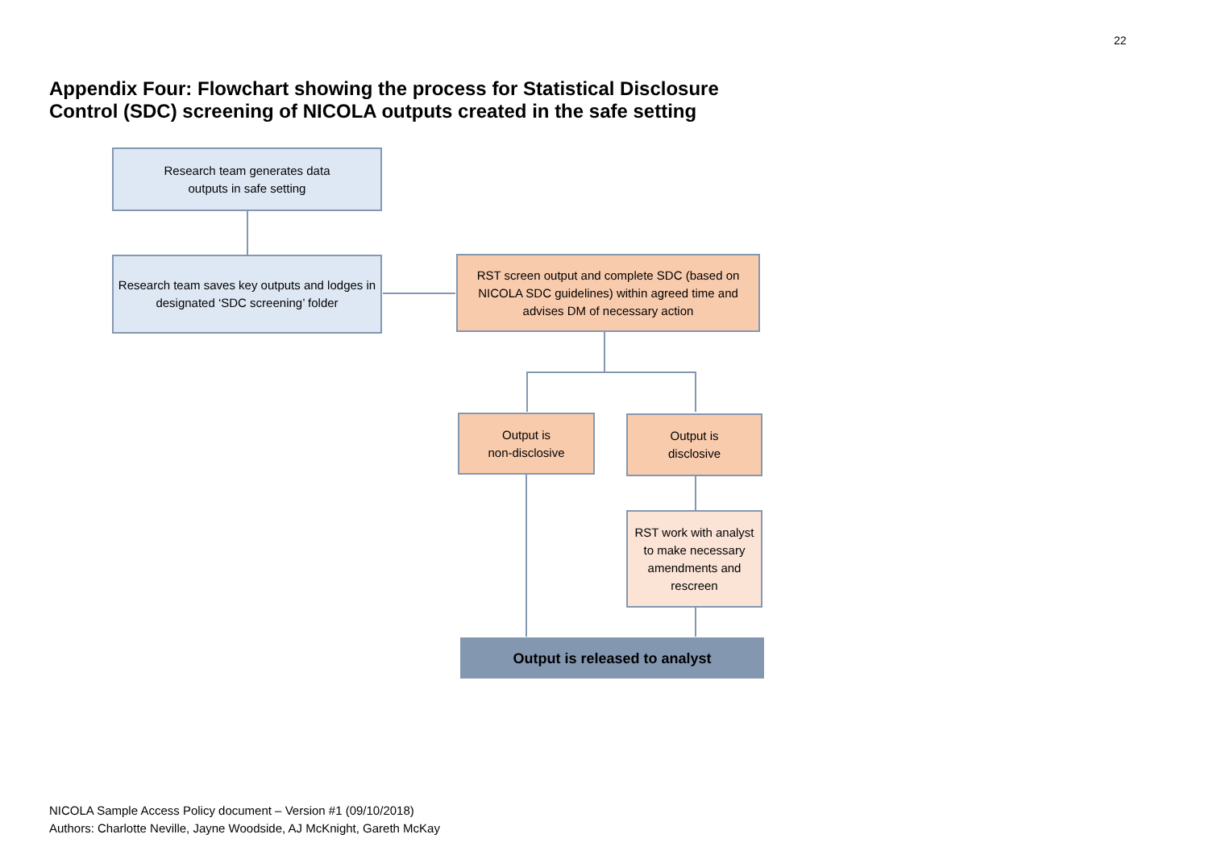22
Appendix Four: Flowchart showing the process for Statistical Disclosure Control (SDC) screening of NICOLA outputs created in the safe setting
Research team generates data
outputs in safe setting
Research team saves key outputs and lodges in designated ‘SDC screening’ folder
RST screen output and complete SDC (based on NICOLA SDC guidelines) within agreed time and advises DM of necessary action
Output is
non-disclosive
Output is
disclosive
RST work with analyst to make necessary amendments and rescreen
Output is released to analyst
NICOLA Sample Access Policy document – Version #1 (09/10/2018)
Authors: Charlotte Neville, Jayne Woodside, AJ McKnight, Gareth McKay